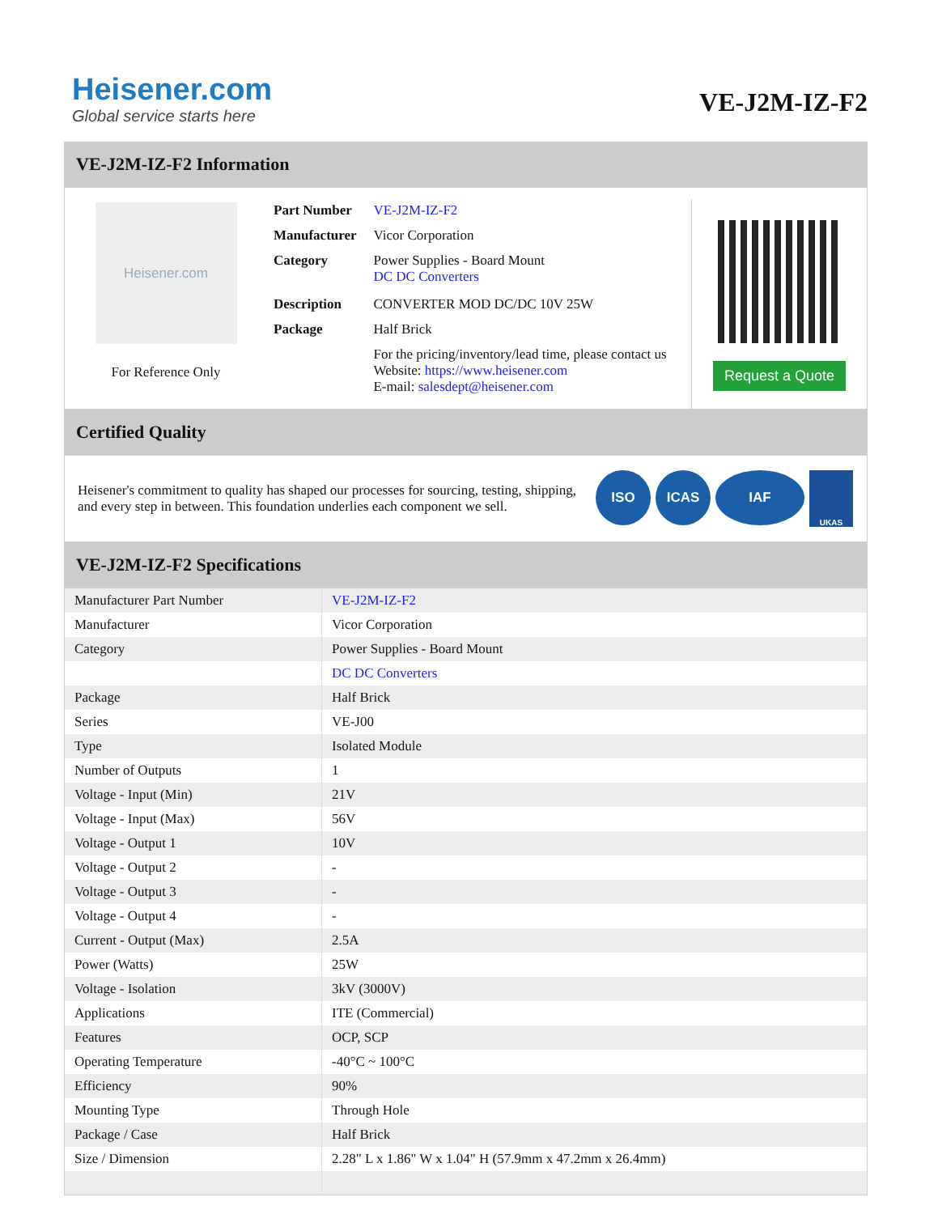Heisener.com
Global service starts here
VE-J2M-IZ-F2
VE-J2M-IZ-F2 Information
Heisener.com
For Reference Only
| Part Number | VE-J2M-IZ-F2 |
| Manufacturer | Vicor Corporation |
| Category | Power Supplies - Board Mount DC DC Converters |
| Description | CONVERTER MOD DC/DC 10V 25W |
| Package | Half Brick |
| | For the pricing/inventory/lead time, please contact us Website: https://www.heisener.com E-mail: salesdept@heisener.com |
Request a Quote
Certified Quality
Heisener's commitment to quality has shaped our processes for sourcing, testing, shipping, and every step in between. This foundation underlies each component we sell.
ISO ICAS IAF UKAS
VE-J2M-IZ-F2 Specifications
| Manufacturer Part Number | VE-J2M-IZ-F2 |
| Manufacturer | Vicor Corporation |
| Category | Power Supplies - Board Mount |
| | DC DC Converters |
| Package | Half Brick |
| Series | VE-J00 |
| Type | Isolated Module |
| Number of Outputs | 1 |
| Voltage - Input (Min) | 21V |
| Voltage - Input (Max) | 56V |
| Voltage - Output 1 | 10V |
| Voltage - Output 2 | - |
| Voltage - Output 3 | - |
| Voltage - Output 4 | - |
| Current - Output (Max) | 2.5A |
| Power (Watts) | 25W |
| Voltage - Isolation | 3kV (3000V) |
| Applications | ITE (Commercial) |
| Features | OCP, SCP |
| Operating Temperature | -40°C ~ 100°C |
| Efficiency | 90% |
| Mounting Type | Through Hole |
| Package / Case | Half Brick |
| Size / Dimension | 2.28" L x 1.86" W x 1.04" H (57.9mm x 47.2mm x 26.4mm) |